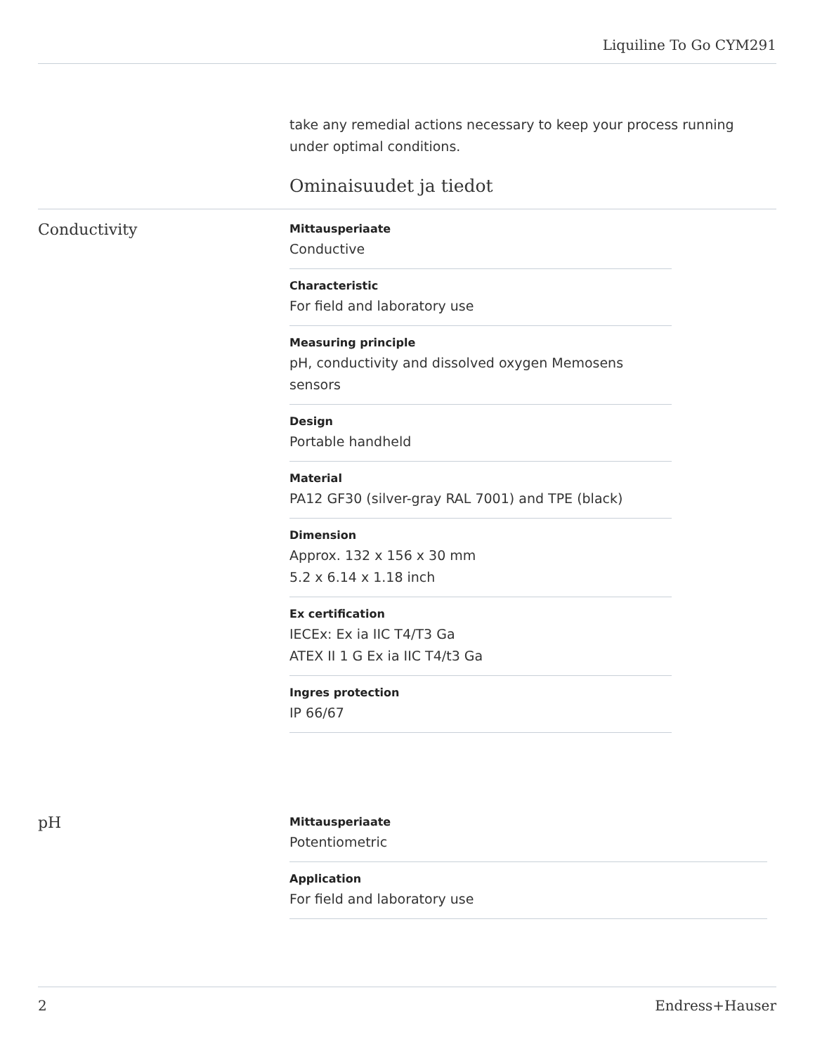Liquiline To Go CYM291
take any remedial actions necessary to keep your process running under optimal conditions.
Ominaisuudet ja tiedot
Conductivity
Mittausperiaate
Conductive
Characteristic
For field and laboratory use
Measuring principle
pH, conductivity and dissolved oxygen Memosens sensors
Design
Portable handheld
Material
PA12 GF30 (silver-gray RAL 7001) and TPE (black)
Dimension
Approx. 132 x 156 x 30 mm
5.2 x 6.14 x 1.18 inch
Ex certification
IECEx: Ex ia IIC T4/T3 Ga
ATEX II 1 G Ex ia IIC T4/t3 Ga
Ingres protection
IP 66/67
pH
Mittausperiaate
Potentiometric
Application
For field and laboratory use
2 Endress+Hauser